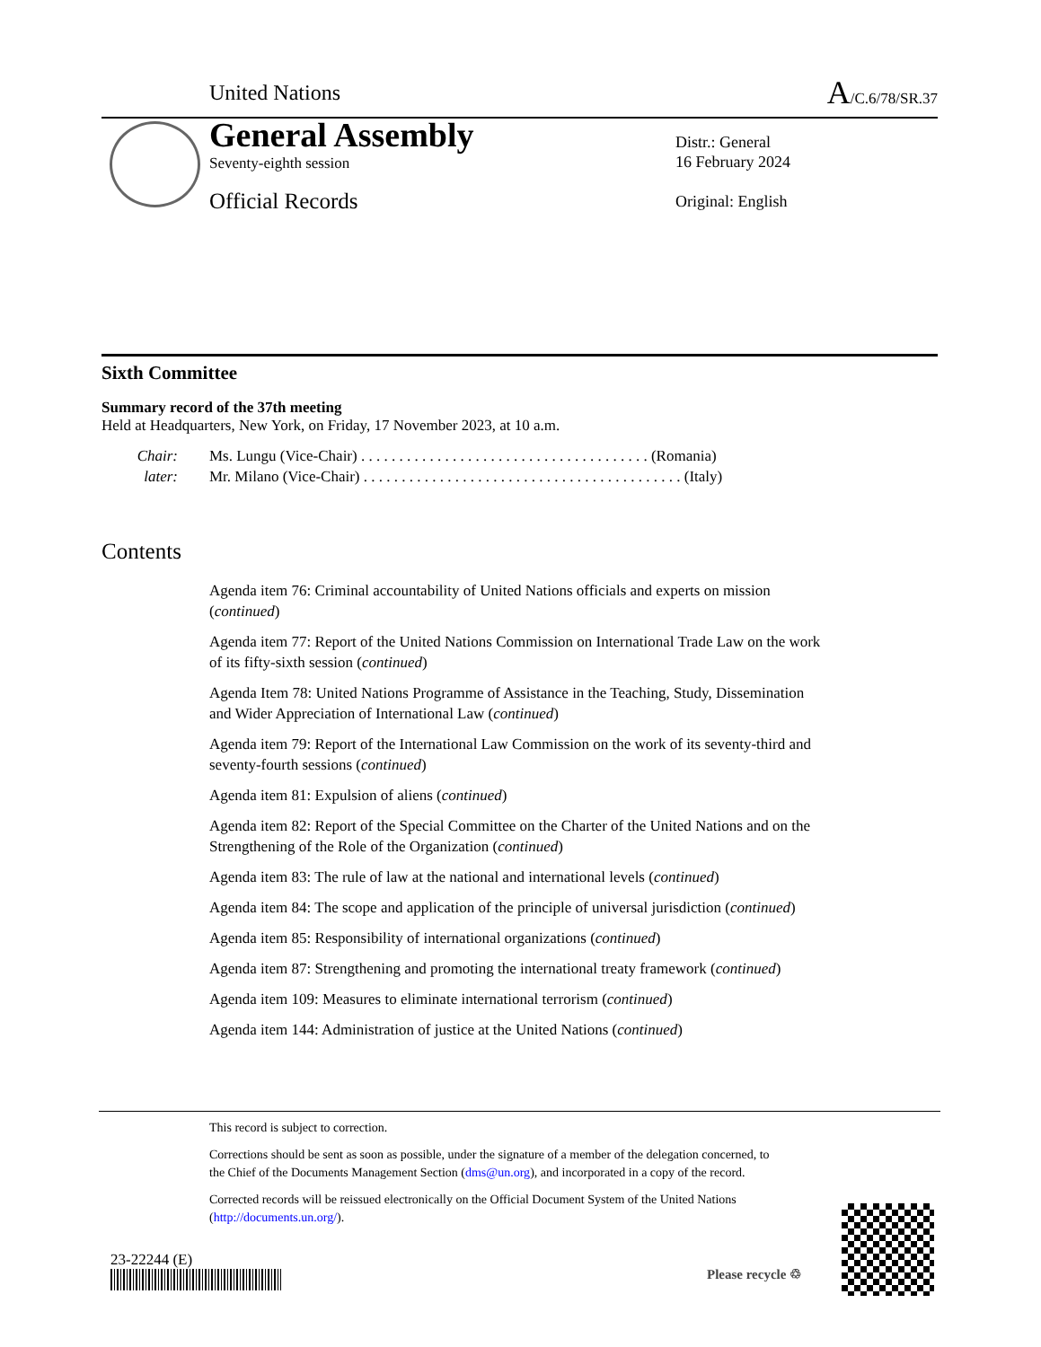United Nations
A/C.6/78/SR.37
General Assembly
Seventy-eighth session
Official Records
Distr.: General
16 February 2024
Original: English
Sixth Committee
Summary record of the 37th meeting
Held at Headquarters, New York, on Friday, 17 November 2023, at 10 a.m.
Chair:
later:
Ms. Lungu (Vice-Chair) . . . . . . . . . . . . . . . . . . . . . . . . . . . . . . . . . . . . . . (Romania)
Mr. Milano (Vice-Chair) . . . . . . . . . . . . . . . . . . . . . . . . . . . . . . . . . . . . . . . . . . (Italy)
Contents
Agenda item 76: Criminal accountability of United Nations officials and experts on mission (continued)
Agenda item 77: Report of the United Nations Commission on International Trade Law on the work of its fifty-sixth session (continued)
Agenda Item 78: United Nations Programme of Assistance in the Teaching, Study, Dissemination and Wider Appreciation of International Law (continued)
Agenda item 79: Report of the International Law Commission on the work of its seventy-third and seventy-fourth sessions (continued)
Agenda item 81: Expulsion of aliens (continued)
Agenda item 82: Report of the Special Committee on the Charter of the United Nations and on the Strengthening of the Role of the Organization (continued)
Agenda item 83: The rule of law at the national and international levels (continued)
Agenda item 84: The scope and application of the principle of universal jurisdiction (continued)
Agenda item 85: Responsibility of international organizations (continued)
Agenda item 87: Strengthening and promoting the international treaty framework (continued)
Agenda item 109: Measures to eliminate international terrorism (continued)
Agenda item 144: Administration of justice at the United Nations (continued)
This record is subject to correction.
Corrections should be sent as soon as possible, under the signature of a member of the delegation concerned, to the Chief of the Documents Management Section (dms@un.org), and incorporated in a copy of the record.
Corrected records will be reissued electronically on the Official Document System of the United Nations (http://documents.un.org/).
23-22244 (E)
Please recycle ♲